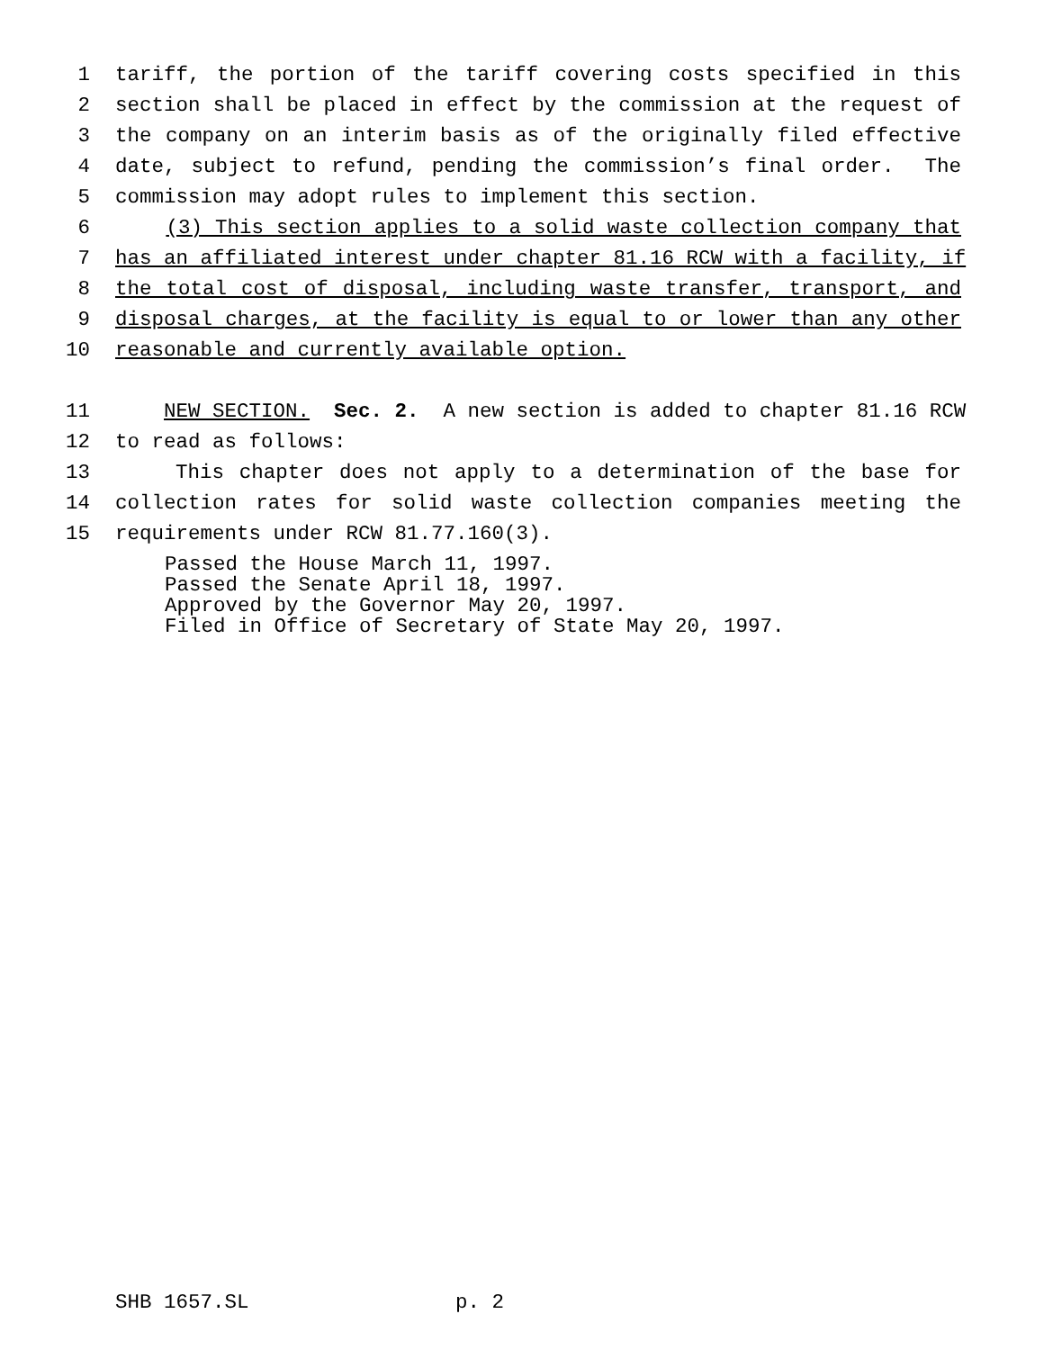1 tariff, the portion of the tariff covering costs specified in this
2 section shall be placed in effect by the commission at the request of
3 the company on an interim basis as of the originally filed effective
4 date, subject to refund, pending the commission’s final order. The
5 commission may adopt rules to implement this section.
6 (3) This section applies to a solid waste collection company that
7 has an affiliated interest under chapter 81.16 RCW with a facility, if
8 the total cost of disposal, including waste transfer, transport, and
9 disposal charges, at the facility is equal to or lower than any other
10 reasonable and currently available option.
11 NEW SECTION. Sec. 2. A new section is added to chapter 81.16 RCW
12 to read as follows:
13 This chapter does not apply to a determination of the base for
14 collection rates for solid waste collection companies meeting the
15 requirements under RCW 81.77.160(3).
Passed the House March 11, 1997. Passed the Senate April 18, 1997. Approved by the Governor May 20, 1997. Filed in Office of Secretary of State May 20, 1997.
SHB 1657.SL p. 2